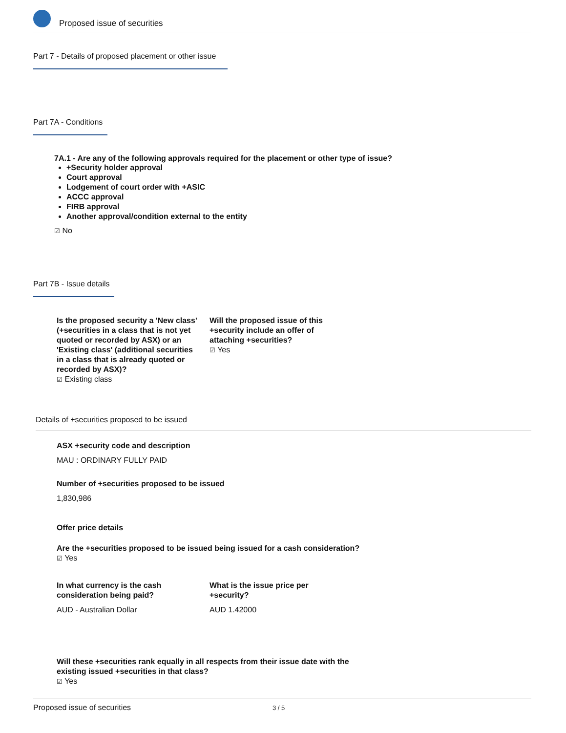Proposed issue of securities
Part 7 - Details of proposed placement or other issue
Part 7A - Conditions
7A.1 - Are any of the following approvals required for the placement or other type of issue?
+Security holder approval
Court approval
Lodgement of court order with +ASIC
ACCC approval
FIRB approval
Another approval/condition external to the entity
☑ No
Part 7B - Issue details
Is the proposed security a 'New class' (+securities in a class that is not yet quoted or recorded by ASX) or an 'Existing class' (additional securities in a class that is already quoted or recorded by ASX)?
☑ Existing class
Will the proposed issue of this +security include an offer of attaching +securities?
☑ Yes
Details of +securities proposed to be issued
ASX +security code and description
MAU : ORDINARY FULLY PAID
Number of +securities proposed to be issued
1,830,986
Offer price details
Are the +securities proposed to be issued being issued for a cash consideration?
☑ Yes
In what currency is the cash consideration being paid?
AUD - Australian Dollar
What is the issue price per +security?
AUD 1.42000
Will these +securities rank equally in all respects from their issue date with the existing issued +securities in that class?
☑ Yes
Proposed issue of securities 3 / 5